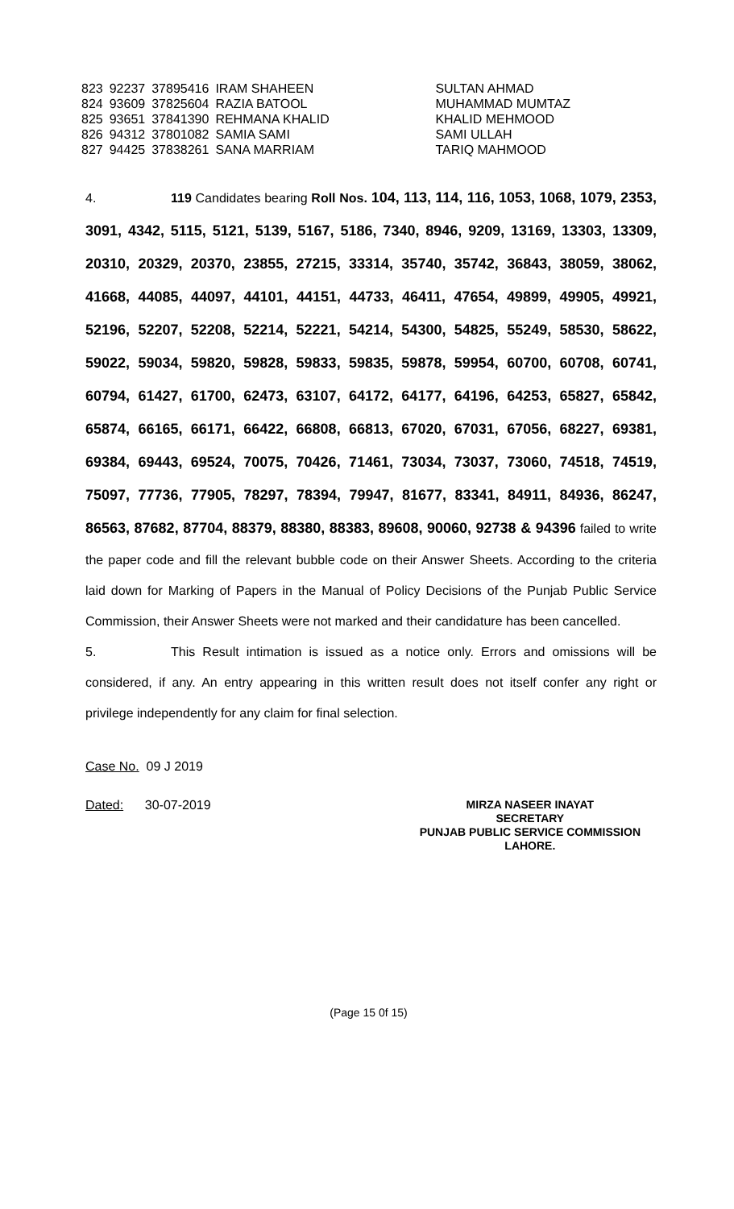| 823 | 92237 | 37895416 | IRAM SHAHEEN | SULTAN AHMAD |
| 824 | 93609 | 37825604 | RAZIA BATOOL | MUHAMMAD MUMTAZ |
| 825 | 93651 | 37841390 | REHMANA KHALID | KHALID MEHMOOD |
| 826 | 94312 | 37801082 | SAMIA SAMI | SAMI ULLAH |
| 827 | 94425 | 37838261 | SANA MARRIAM | TARIQ MAHMOOD |
4. 119 Candidates bearing Roll Nos. 104, 113, 114, 116, 1053, 1068, 1079, 2353, 3091, 4342, 5115, 5121, 5139, 5167, 5186, 7340, 8946, 9209, 13169, 13303, 13309, 20310, 20329, 20370, 23855, 27215, 33314, 35740, 35742, 36843, 38059, 38062, 41668, 44085, 44097, 44101, 44151, 44733, 46411, 47654, 49899, 49905, 49921, 52196, 52207, 52208, 52214, 52221, 54214, 54300, 54825, 55249, 58530, 58622, 59022, 59034, 59820, 59828, 59833, 59835, 59878, 59954, 60700, 60708, 60741, 60794, 61427, 61700, 62473, 63107, 64172, 64177, 64196, 64253, 65827, 65842, 65874, 66165, 66171, 66422, 66808, 66813, 67020, 67031, 67056, 68227, 69381, 69384, 69443, 69524, 70075, 70426, 71461, 73034, 73037, 73060, 74518, 74519, 75097, 77736, 77905, 78297, 78394, 79947, 81677, 83341, 84911, 84936, 86247, 86563, 87682, 87704, 88379, 88380, 88383, 89608, 90060, 92738 & 94396 failed to write the paper code and fill the relevant bubble code on their Answer Sheets. According to the criteria laid down for Marking of Papers in the Manual of Policy Decisions of the Punjab Public Service Commission, their Answer Sheets were not marked and their candidature has been cancelled.
5. This Result intimation is issued as a notice only. Errors and omissions will be considered, if any. An entry appearing in this written result does not itself confer any right or privilege independently for any claim for final selection.
Case No. 09 J 2019
Dated: 30-07-2019
MIRZA NASEER INAYAT
SECRETARY
PUNJAB PUBLIC SERVICE COMMISSION
LAHORE.
(Page 15 0f 15)